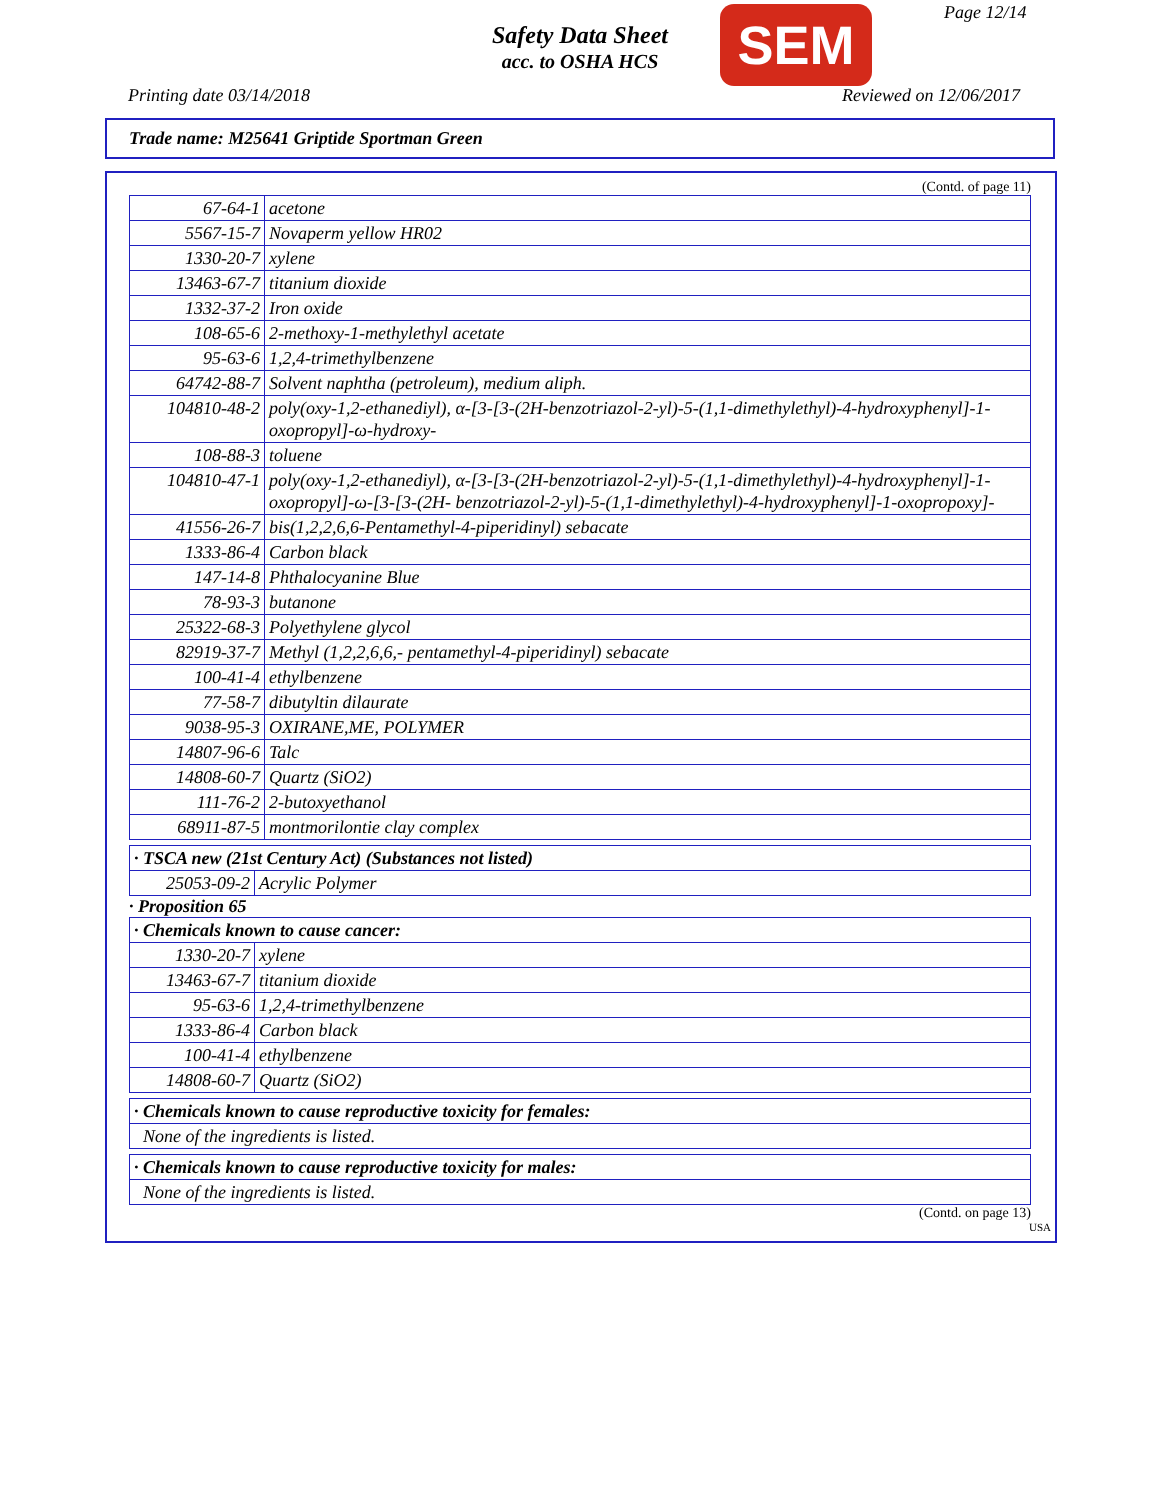Safety Data Sheet
acc. to OSHA HCS
SEM Page 12/14
Printing date 03/14/2018 Reviewed on 12/06/2017
Trade name: M25641 Griptide Sportman Green
(Contd. of page 11)
| 67-64-1 | acetone |
| 5567-15-7 | Novaperm yellow HR02 |
| 1330-20-7 | xylene |
| 13463-67-7 | titanium dioxide |
| 1332-37-2 | Iron oxide |
| 108-65-6 | 2-methoxy-1-methylethyl acetate |
| 95-63-6 | 1,2,4-trimethylbenzene |
| 64742-88-7 | Solvent naphtha (petroleum), medium aliph. |
| 104810-48-2 | poly(oxy-1,2-ethanediyl), α-[3-[3-(2H-benzotriazol-2-yl)-5-(1,1-dimethylethyl)-4-hydroxyphenyl]-1-oxopropyl]-ω-hydroxy- |
| 108-88-3 | toluene |
| 104810-47-1 | poly(oxy-1,2-ethanediyl), α-[3-[3-(2H-benzotriazol-2-yl)-5-(1,1-dimethylethyl)-4-hydroxyphenyl]-1-oxopropyl]-ω-[3-[3-(2H- benzotriazol-2-yl)-5-(1,1-dimethylethyl)-4-hydroxyphenyl]-1-oxopropoxy]- |
| 41556-26-7 | bis(1,2,2,6,6-Pentamethyl-4-piperidinyl) sebacate |
| 1333-86-4 | Carbon black |
| 147-14-8 | Phthalocyanine Blue |
| 78-93-3 | butanone |
| 25322-68-3 | Polyethylene glycol |
| 82919-37-7 | Methyl (1,2,2,6,6,- pentamethyl-4-piperidinyl) sebacate |
| 100-41-4 | ethylbenzene |
| 77-58-7 | dibutyltin dilaurate |
| 9038-95-3 | OXIRANE,ME, POLYMER |
| 14807-96-6 | Talc |
| 14808-60-7 | Quartz (SiO2) |
| 111-76-2 | 2-butoxyethanol |
| 68911-87-5 | montmorilontie clay complex |
| · TSCA new (21st Century Act) (Substances not listed) | |
| 25053-09-2 | Acrylic Polymer |
· Proposition 65
| · Chemicals known to cause cancer: | |
| 1330-20-7 | xylene |
| 13463-67-7 | titanium dioxide |
| 95-63-6 | 1,2,4-trimethylbenzene |
| 1333-86-4 | Carbon black |
| 100-41-4 | ethylbenzene |
| 14808-60-7 | Quartz (SiO2) |
| · Chemicals known to cause reproductive toxicity for females: |
| None of the ingredients is listed. |
| · Chemicals known to cause reproductive toxicity for males: |
| None of the ingredients is listed. |
(Contd. on page 13)
USA